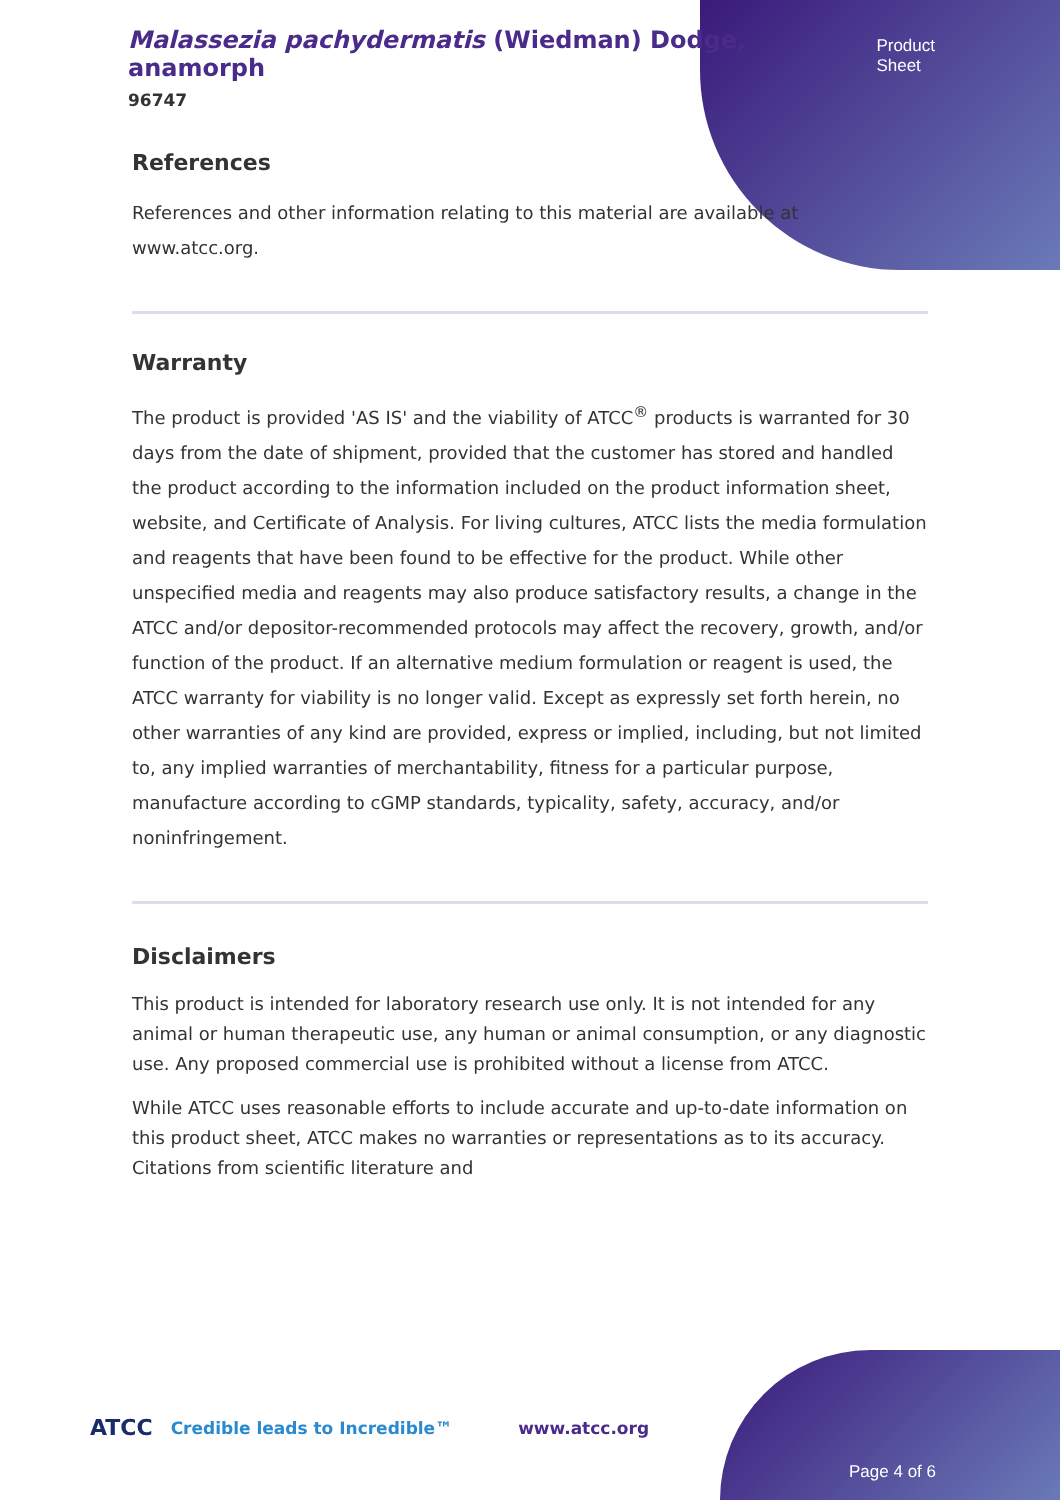Malassezia pachydermatis (Wiedman) Dodge, anamorph
96747
Product Sheet
References
References and other information relating to this material are available at www.atcc.org.
Warranty
The product is provided 'AS IS' and the viability of ATCC<sup>®</sup> products is warranted for 30 days from the date of shipment, provided that the customer has stored and handled the product according to the information included on the product information sheet, website, and Certificate of Analysis. For living cultures, ATCC lists the media formulation and reagents that have been found to be effective for the product. While other unspecified media and reagents may also produce satisfactory results, a change in the ATCC and/or depositor-recommended protocols may affect the recovery, growth, and/or function of the product. If an alternative medium formulation or reagent is used, the ATCC warranty for viability is no longer valid. Except as expressly set forth herein, no other warranties of any kind are provided, express or implied, including, but not limited to, any implied warranties of merchantability, fitness for a particular purpose, manufacture according to cGMP standards, typicality, safety, accuracy, and/or noninfringement.
Disclaimers
This product is intended for laboratory research use only. It is not intended for any animal or human therapeutic use, any human or animal consumption, or any diagnostic use. Any proposed commercial use is prohibited without a license from ATCC.
While ATCC uses reasonable efforts to include accurate and up-to-date information on this product sheet, ATCC makes no warranties or representations as to its accuracy. Citations from scientific literature and
ATCC Credible leads to Incredible™ www.atcc.org
Page 4 of 6